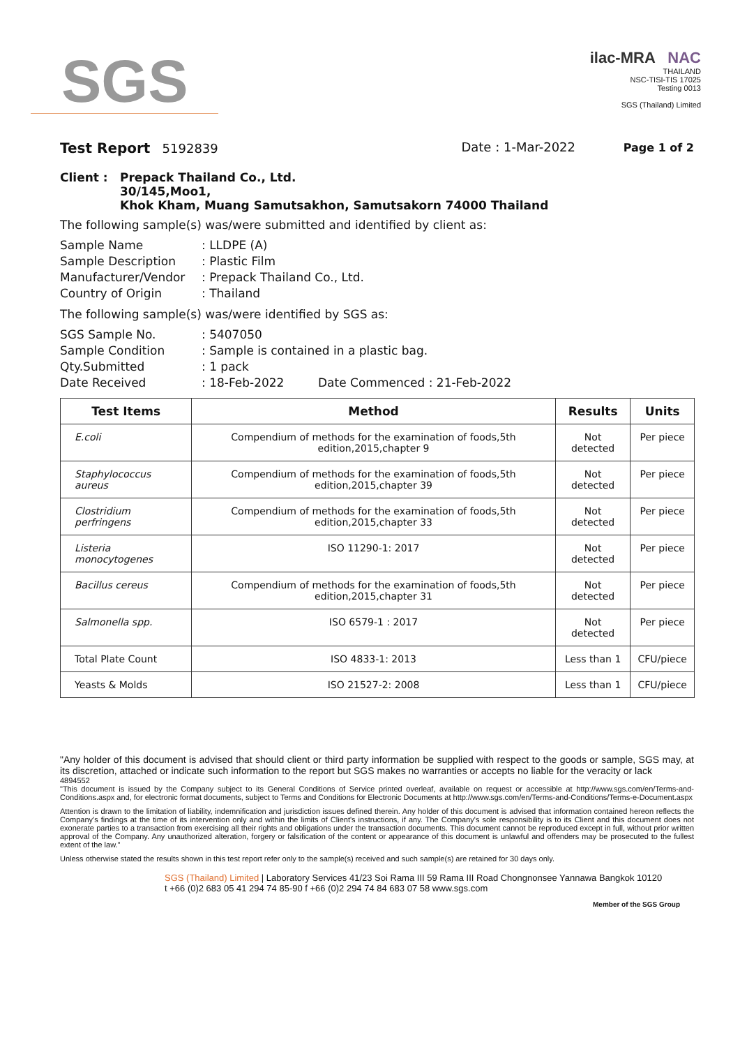SGS
ilac-MRA NAC
THAILAND
NSC-TISI-TIS 17025
Testing 0013
SGS (Thailand) Limited
Test Report 5192839 Date : 1-Mar-2022 Page 1 of 2
Client : Prepack Thailand Co., Ltd.
30/145,Moo1,
Khok Kham, Muang Samutsakhon, Samutsakorn 74000 Thailand
The following sample(s) was/were submitted and identified by client as:
Sample Name: LLDPE (A) Sample Description: Plastic Film Manufacturer/Vendor: Prepack Thailand Co., Ltd. Country of Origin: Thailand
The following sample(s) was/were identified by SGS as:
SGS Sample No.: 5407050 Sample Condition: Sample is contained in a plastic bag. Qty.Submitted: 1 pack Date Received: 18-Feb-2022 Date Commenced : 21-Feb-2022
| Test Items | Method | Results | Units |
| --- | --- | --- | --- |
| E.coli | Compendium of methods for the examination of foods,5th edition,2015,chapter 9 | Not detected | Per piece |
| Staphylococcus aureus | Compendium of methods for the examination of foods,5th edition,2015,chapter 39 | Not detected | Per piece |
| Clostridium perfringens | Compendium of methods for the examination of foods,5th edition,2015,chapter 33 | Not detected | Per piece |
| Listeria monocytogenes | ISO 11290-1: 2017 | Not detected | Per piece |
| Bacillus cereus | Compendium of methods for the examination of foods,5th edition,2015,chapter 31 | Not detected | Per piece |
| Salmonella spp. | ISO 6579-1 : 2017 | Not detected | Per piece |
| Total Plate Count | ISO 4833-1: 2013 | Less than 1 | CFU/piece |
| Yeasts & Molds | ISO 21527-2: 2008 | Less than 1 | CFU/piece |
"Any holder of this document is advised that should client or third party information be supplied with respect to the goods or sample, SGS may, at its discretion, attached or indicate such information to the report but SGS makes no warranties or accepts no liable for the veracity or lack
4894552
"This document is issued by the Company subject to its General Conditions of Service printed overleaf, available on request or accessible at http://www.sgs.com/en/Terms-and-Conditions.aspx and, for electronic format documents, subject to Terms and Conditions for Electronic Documents at http://www.sgs.com/en/Terms-and-Conditions/Terms-e-Document.aspx
Attention is drawn to the limitation of liability, indemnification and jurisdiction issues defined therein. Any holder of this document is advised that information contained hereon reflects the Company's findings at the time of its intervention only and within the limits of Client's instructions, if any. The Company's sole responsibility is to its Client and this document does not exonerate parties to a transaction from exercising all their rights and obligations under the transaction documents. This document cannot be reproduced except in full, without prior written approval of the Company. Any unauthorized alteration, forgery or falsification of the content or appearance of this document is unlawful and offenders may be prosecuted to the fullest extent of the law."
Unless otherwise stated the results shown in this test report refer only to the sample(s) received and such sample(s) are retained for 30 days only.
SGS (Thailand) Limited | Laboratory Services 41/23 Soi Rama III 59 Rama III Road Chongnonsee Yannawa Bangkok 10120
t +66 (0)2 683 05 41 294 74 85-90 f +66 (0)2 294 74 84 683 07 58 www.sgs.com
Member of the SGS Group